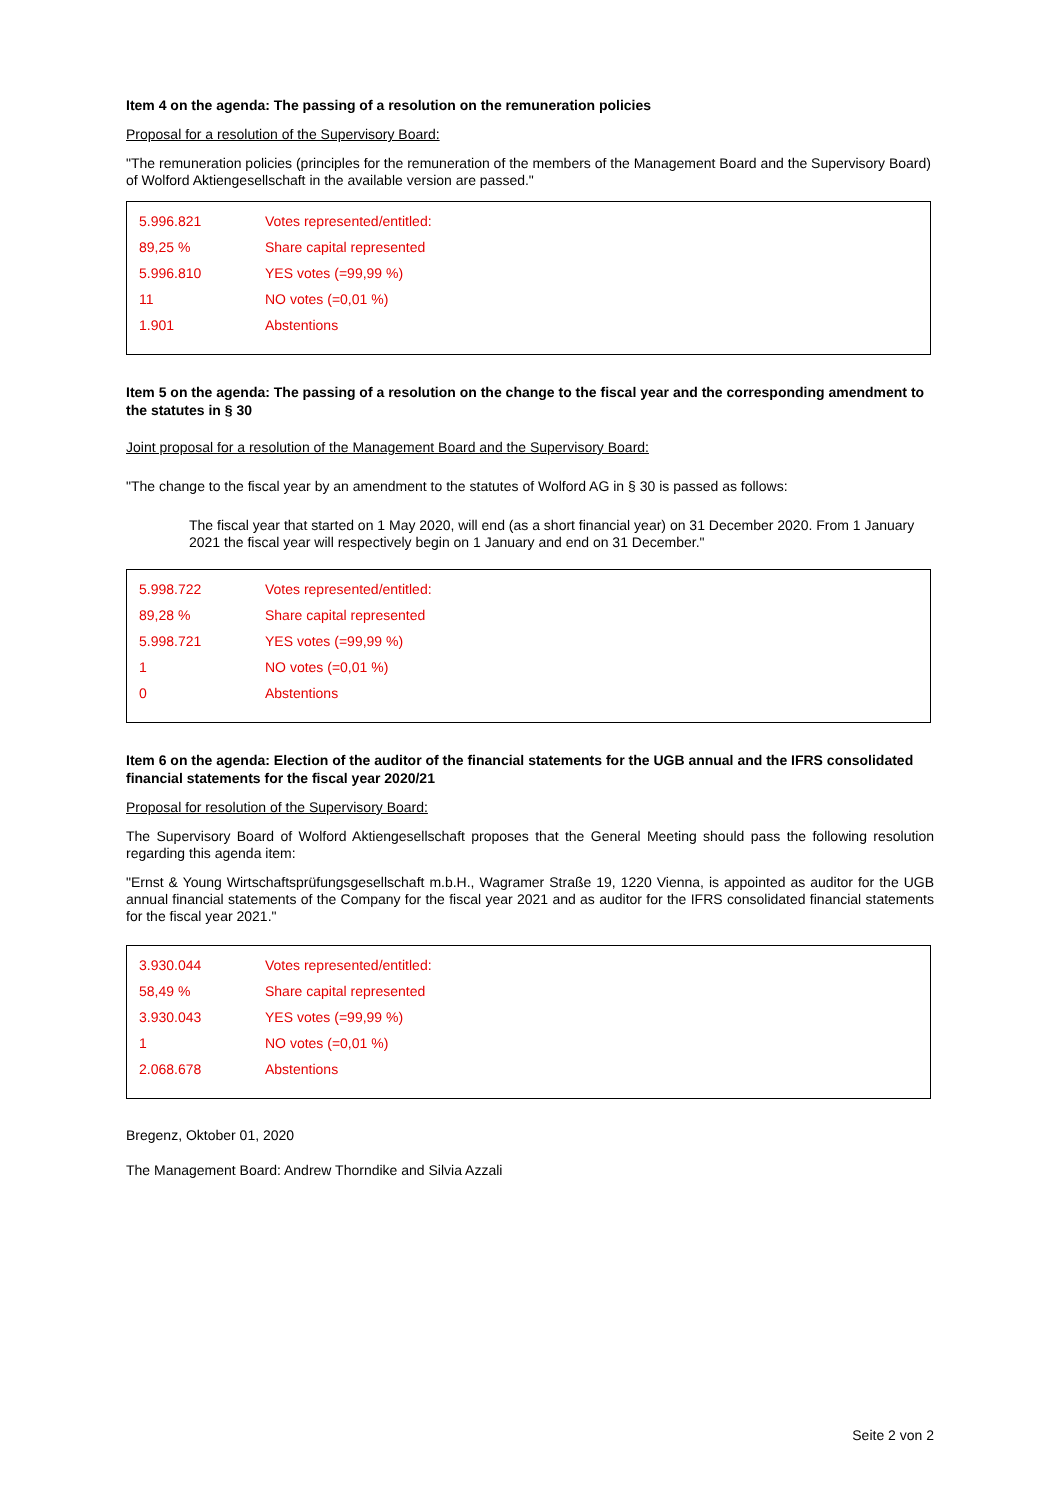Item 4 on the agenda: The passing of a resolution on the remuneration policies
Proposal for a resolution of the Supervisory Board:
"The remuneration policies (principles for the remuneration of the members of the Management Board and the Supervisory Board) of Wolford Aktiengesellschaft in the available version are passed."
| 5.996.821 | Votes represented/entitled: |
| 89,25 % | Share capital represented |
| 5.996.810 | YES votes (=99,99 %) |
| 11 | NO votes (=0,01 %) |
| 1.901 | Abstentions |
Item 5 on the agenda: The passing of a resolution on the change to the fiscal year and the corresponding amendment to the statutes in § 30
Joint proposal for a resolution of the Management Board and the Supervisory Board:
"The change to the fiscal year by an amendment to the statutes of Wolford AG in § 30 is passed as follows:
The fiscal year that started on 1 May 2020, will end (as a short financial year) on 31 December 2020. From 1 January 2021 the fiscal year will respectively begin on 1 January and end on 31 December."
| 5.998.722 | Votes represented/entitled: |
| 89,28 % | Share capital represented |
| 5.998.721 | YES votes (=99,99 %) |
| 1 | NO votes (=0,01 %) |
| 0 | Abstentions |
Item 6 on the agenda: Election of the auditor of the financial statements for the UGB annual and the IFRS consolidated financial statements for the fiscal year 2020/21
Proposal for resolution of the Supervisory Board:
The Supervisory Board of Wolford Aktiengesellschaft proposes that the General Meeting should pass the following resolution regarding this agenda item:
"Ernst & Young Wirtschaftsprüfungsgesellschaft m.b.H., Wagramer Straße 19, 1220 Vienna, is appointed as auditor for the UGB annual financial statements of the Company for the fiscal year 2021 and as auditor for the IFRS consolidated financial statements for the fiscal year 2021."
| 3.930.044 | Votes represented/entitled: |
| 58,49 % | Share capital represented |
| 3.930.043 | YES votes (=99,99 %) |
| 1 | NO votes (=0,01 %) |
| 2.068.678 | Abstentions |
Bregenz, Oktober 01, 2020
The Management Board: Andrew Thorndike and Silvia Azzali
Seite 2 von 2